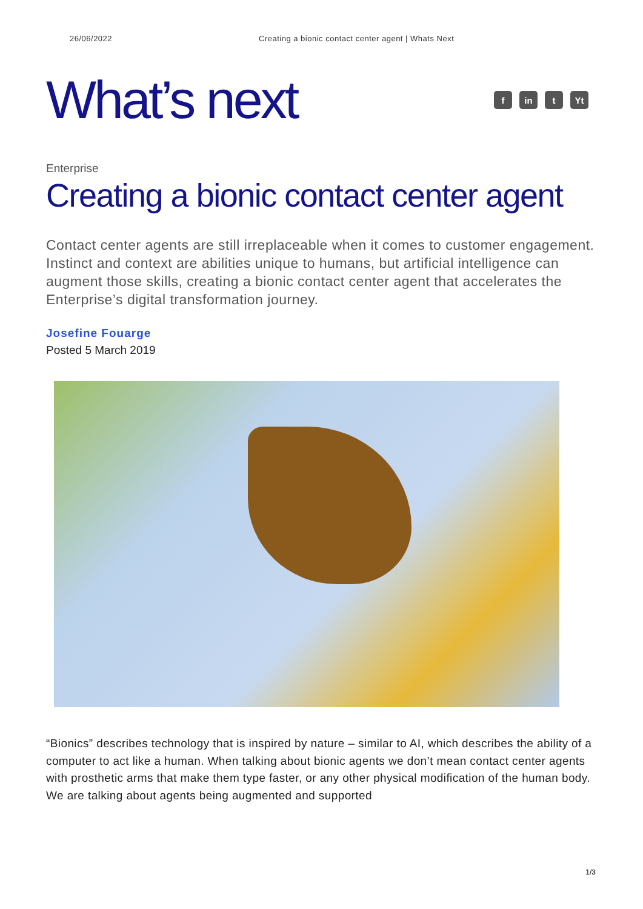26/06/2022 Creating a bionic contact center agent | Whats Next
What’s next
fin t Yt
Enterprise
Creating a bionic contact center agent
Contact center agents are still irreplaceable when it comes to customer engagement. Instinct and context are abilities unique to humans, but artificial intelligence can augment those skills, creating a bionic contact center agent that accelerates the Enterprise’s digital transformation journey.
Josefine Fouarge
Posted 5 March 2019
“Bionics” describes technology that is inspired by nature – similar to AI, which describes the ability of a computer to act like a human. When talking about bionic agents we don’t mean contact center agents with prosthetic arms that make them type faster, or any other physical modification of the human body. We are talking about agents being augmented and supported
1/3